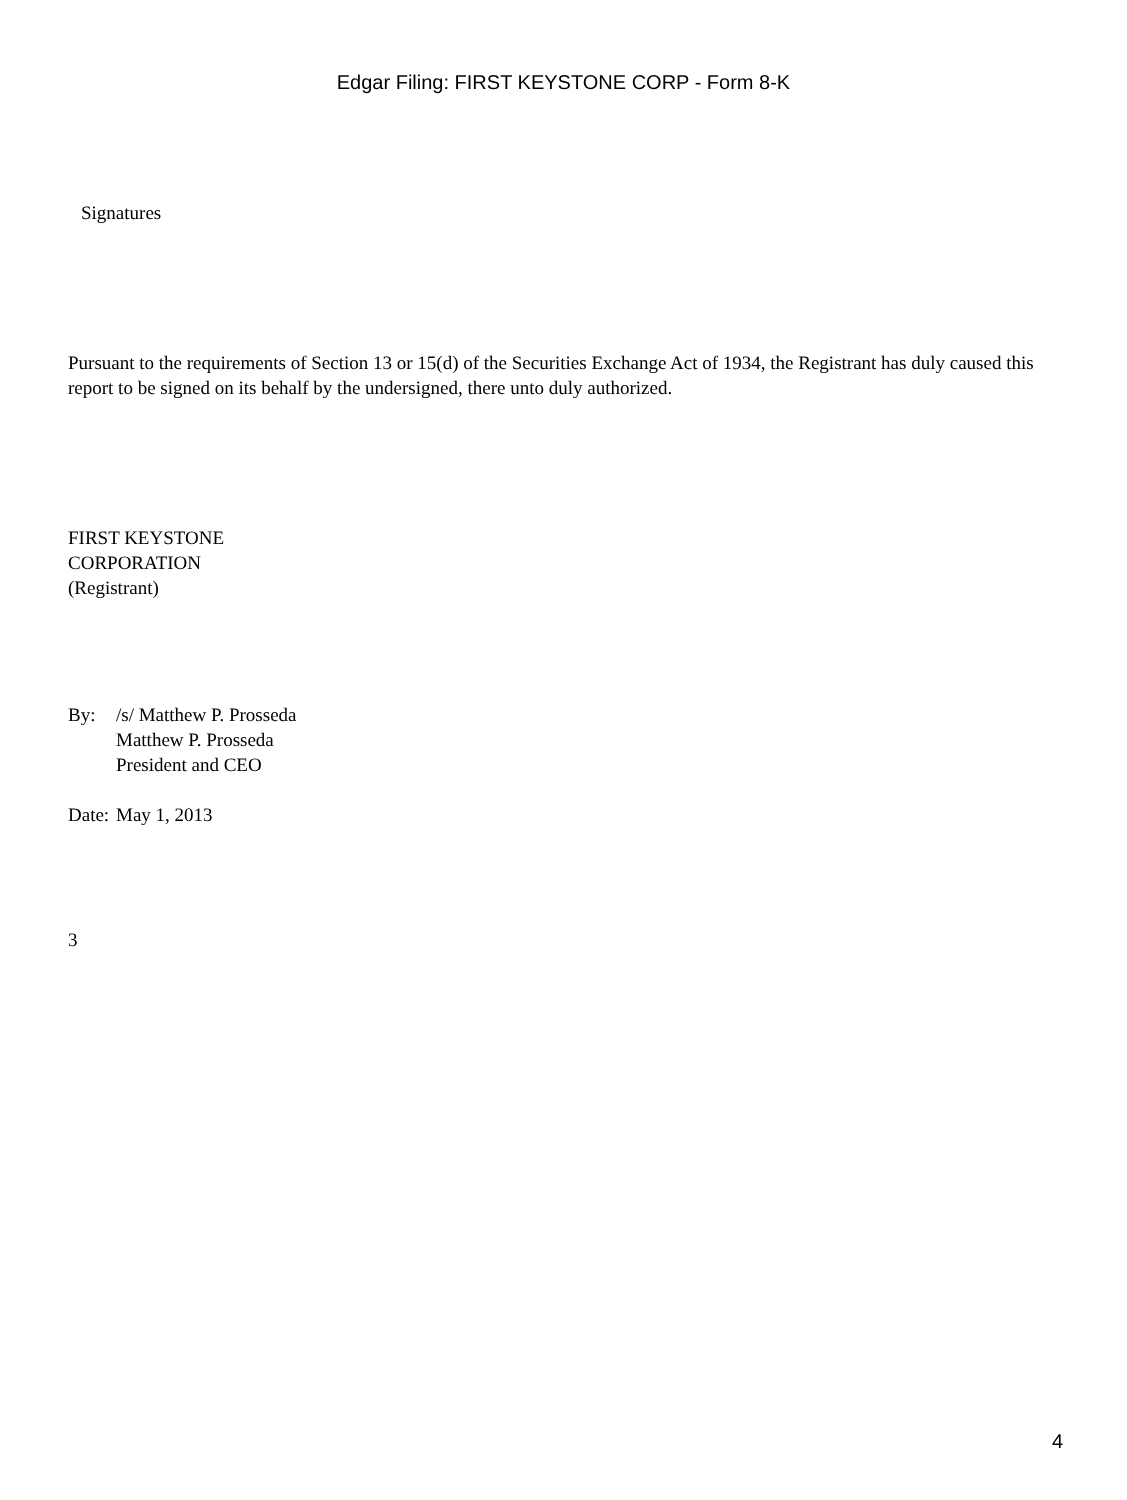Edgar Filing: FIRST KEYSTONE CORP - Form 8-K
Signatures
Pursuant to the requirements of Section 13 or 15(d) of the Securities Exchange Act of 1934, the Registrant has duly caused this report to be signed on its behalf by the undersigned, there unto duly authorized.
FIRST KEYSTONE
CORPORATION
(Registrant)
| By: | /s/ Matthew P. Prosseda Matthew P. Prosseda President and CEO |
| Date: | May 1, 2013 |
3
4